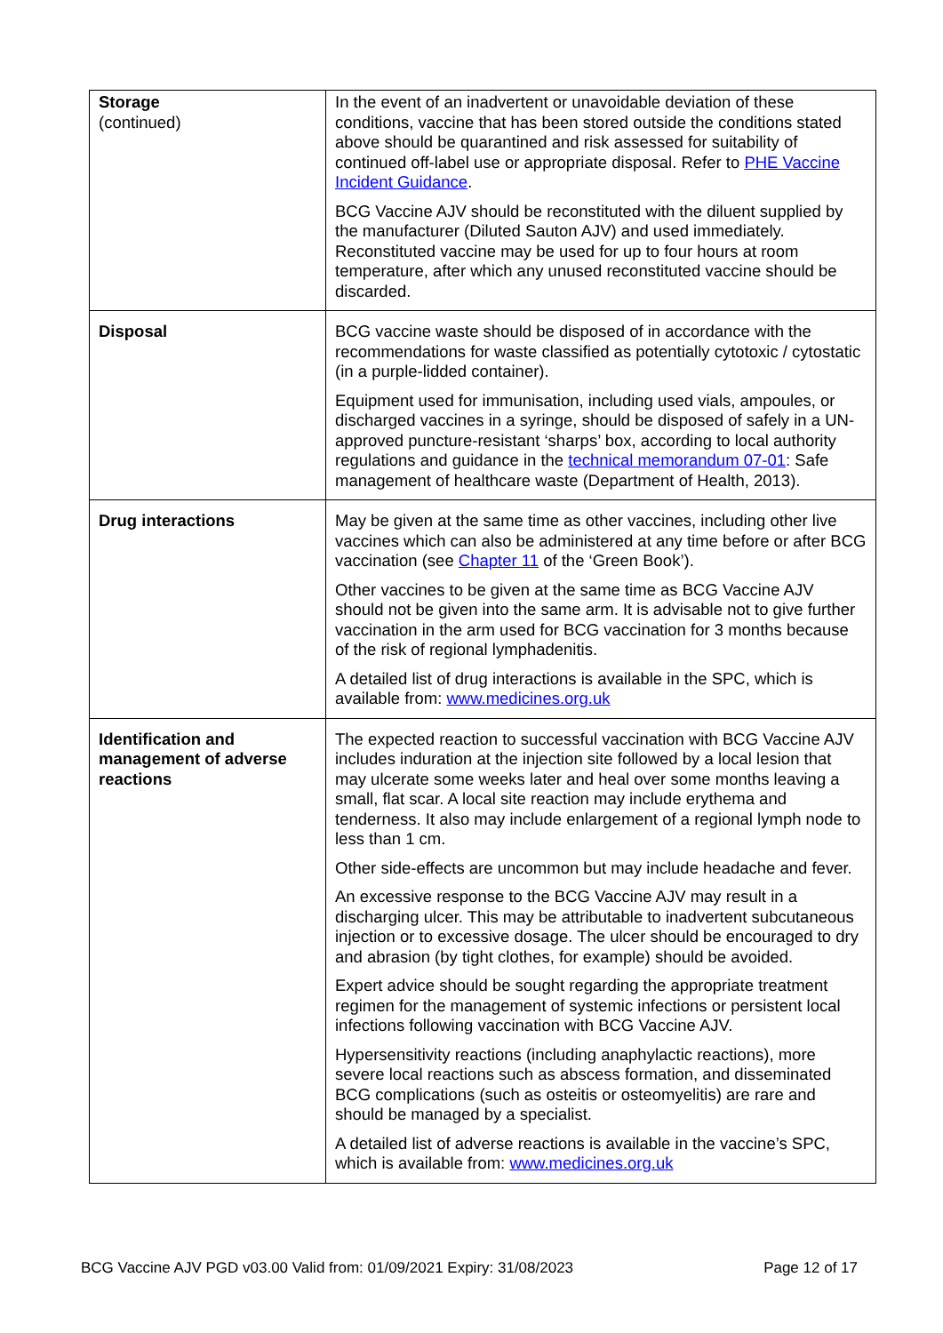| Storage (continued) | In the event of an inadvertent or unavoidable deviation of these conditions, vaccine that has been stored outside the conditions stated above should be quarantined and risk assessed for suitability of continued off-label use or appropriate disposal. Refer to PHE Vaccine Incident Guidance . BCG Vaccine AJV should be reconstituted with the diluent supplied by the manufacturer (Diluted Sauton AJV) and used immediately. Reconstituted vaccine may be used for up to four hours at room temperature, after which any unused reconstituted vaccine should be discarded. |
| Disposal | BCG vaccine waste should be disposed of in accordance with the recommendations for waste classified as potentially cytotoxic / cytostatic (in a purple-lidded container). Equipment used for immunisation, including used vials, ampoules, or discharged vaccines in a syringe, should be disposed of safely in a UN-approved puncture-resistant ‘sharps’ box, according to local authority regulations and guidance in the technical memorandum 07-01 : Safe management of healthcare waste (Department of Health, 2013). |
| Drug interactions | May be given at the same time as other vaccines, including other live vaccines which can also be administered at any time before or after BCG vaccination (see Chapter 11 of the ‘Green Book’). Other vaccines to be given at the same time as BCG Vaccine AJV should not be given into the same arm. It is advisable not to give further vaccination in the arm used for BCG vaccination for 3 months because of the risk of regional lymphadenitis. A detailed list of drug interactions is available in the SPC, which is available from: www.medicines.org.uk |
| Identification and management of adverse reactions | The expected reaction to successful vaccination with BCG Vaccine AJV includes induration at the injection site followed by a local lesion that may ulcerate some weeks later and heal over some months leaving a small, flat scar. A local site reaction may include erythema and tenderness. It also may include enlargement of a regional lymph node to less than 1 cm. Other side-effects are uncommon but may include headache and fever. An excessive response to the BCG Vaccine AJV may result in a discharging ulcer. This may be attributable to inadvertent subcutaneous injection or to excessive dosage. The ulcer should be encouraged to dry and abrasion (by tight clothes, for example) should be avoided. Expert advice should be sought regarding the appropriate treatment regimen for the management of systemic infections or persistent local infections following vaccination with BCG Vaccine AJV. Hypersensitivity reactions (including anaphylactic reactions), more severe local reactions such as abscess formation, and disseminated BCG complications (such as osteitis or osteomyelitis) are rare and should be managed by a specialist. A detailed list of adverse reactions is available in the vaccine’s SPC, which is available from: www.medicines.org.uk |
BCG Vaccine AJV PGD v03.00 Valid from: 01/09/2021 Expiry: 31/08/2023 Page 12 of 17